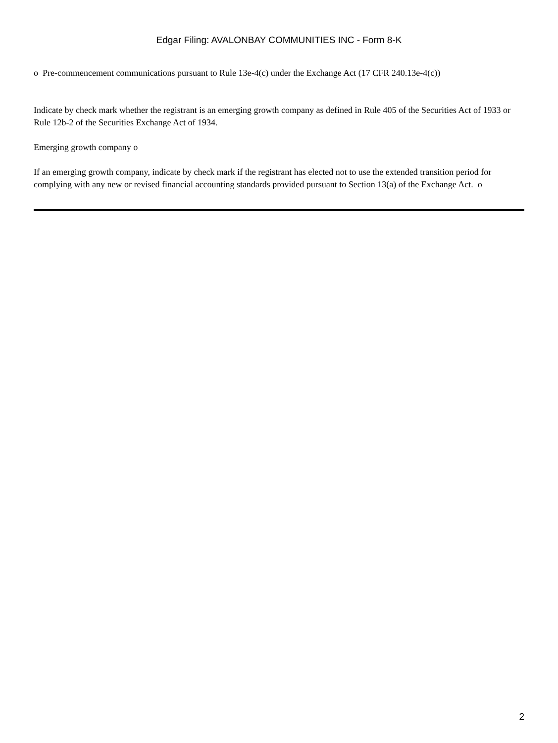Edgar Filing: AVALONBAY COMMUNITIES INC - Form 8-K
o Pre-commencement communications pursuant to Rule 13e-4(c) under the Exchange Act (17 CFR 240.13e-4(c))
Indicate by check mark whether the registrant is an emerging growth company as defined in Rule 405 of the Securities Act of 1933 or Rule 12b-2 of the Securities Exchange Act of 1934.
Emerging growth company o
If an emerging growth company, indicate by check mark if the registrant has elected not to use the extended transition period for complying with any new or revised financial accounting standards provided pursuant to Section 13(a) of the Exchange Act. o
2